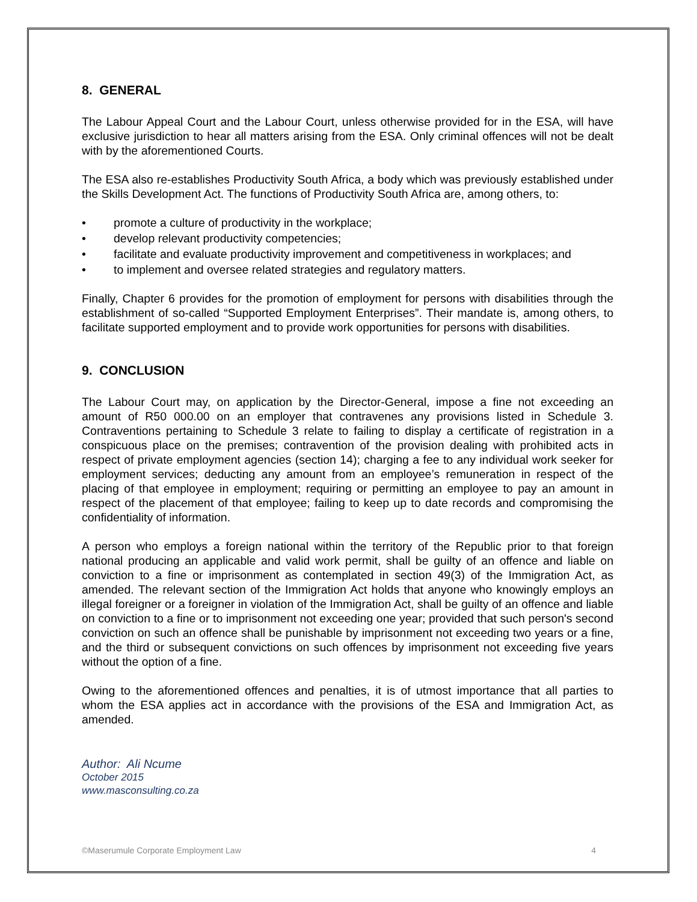8. GENERAL
The Labour Appeal Court and the Labour Court, unless otherwise provided for in the ESA, will have exclusive jurisdiction to hear all matters arising from the ESA. Only criminal offences will not be dealt with by the aforementioned Courts.
The ESA also re-establishes Productivity South Africa, a body which was previously established under the Skills Development Act. The functions of Productivity South Africa are, among others, to:
• promote a culture of productivity in the workplace;
• develop relevant productivity competencies;
• facilitate and evaluate productivity improvement and competitiveness in workplaces; and
• to implement and oversee related strategies and regulatory matters.
Finally, Chapter 6 provides for the promotion of employment for persons with disabilities through the establishment of so-called “Supported Employment Enterprises”. Their mandate is, among others, to facilitate supported employment and to provide work opportunities for persons with disabilities.
9. CONCLUSION
The Labour Court may, on application by the Director-General, impose a fine not exceeding an amount of R50 000.00 on an employer that contravenes any provisions listed in Schedule 3. Contraventions pertaining to Schedule 3 relate to failing to display a certificate of registration in a conspicuous place on the premises; contravention of the provision dealing with prohibited acts in respect of private employment agencies (section 14); charging a fee to any individual work seeker for employment services; deducting any amount from an employee’s remuneration in respect of the placing of that employee in employment; requiring or permitting an employee to pay an amount in respect of the placement of that employee; failing to keep up to date records and compromising the confidentiality of information.
A person who employs a foreign national within the territory of the Republic prior to that foreign national producing an applicable and valid work permit, shall be guilty of an offence and liable on conviction to a fine or imprisonment as contemplated in section 49(3) of the Immigration Act, as amended. The relevant section of the Immigration Act holds that anyone who knowingly employs an illegal foreigner or a foreigner in violation of the Immigration Act, shall be guilty of an offence and liable on conviction to a fine or to imprisonment not exceeding one year; provided that such person's second conviction on such an offence shall be punishable by imprisonment not exceeding two years or a fine, and the third or subsequent convictions on such offences by imprisonment not exceeding five years without the option of a fine.
Owing to the aforementioned offences and penalties, it is of utmost importance that all parties to whom the ESA applies act in accordance with the provisions of the ESA and Immigration Act, as amended.
Author: Ali Ncume
October 2015
www.masconsulting.co.za
©Maserumule Corporate Employment Law 4